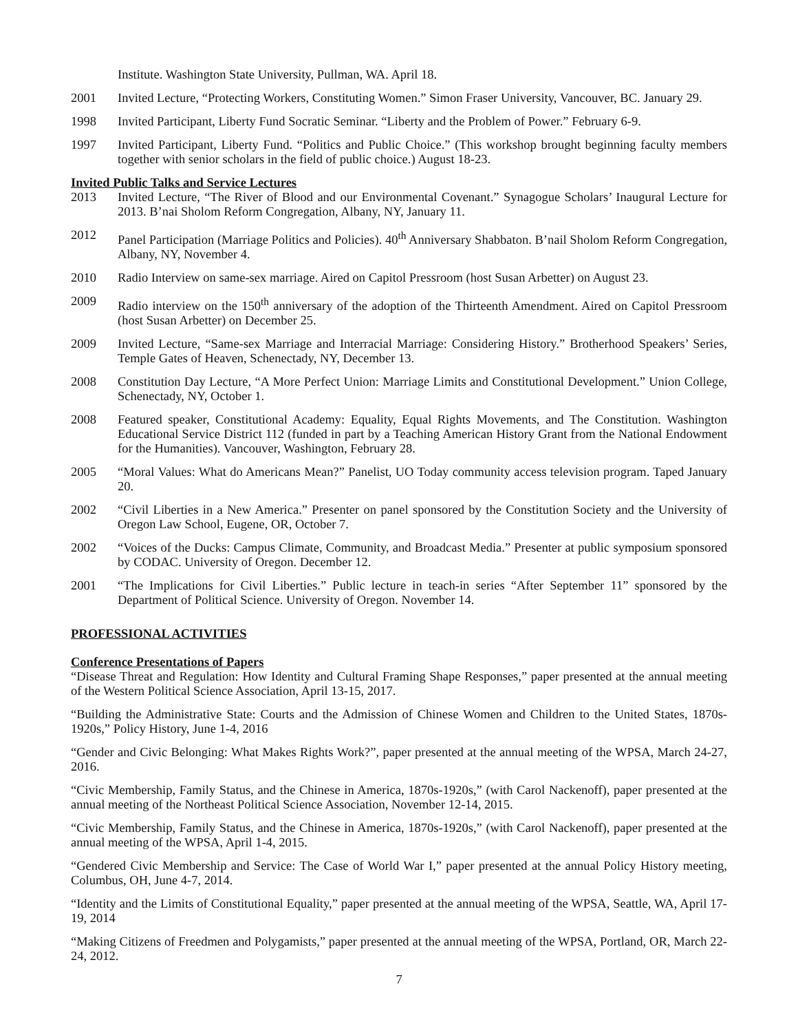Institute. Washington State University, Pullman, WA. April 18.
2001 Invited Lecture, “Protecting Workers, Constituting Women.” Simon Fraser University, Vancouver, BC. January 29.
1998 Invited Participant, Liberty Fund Socratic Seminar. “Liberty and the Problem of Power.” February 6-9.
1997 Invited Participant, Liberty Fund. “Politics and Public Choice.” (This workshop brought beginning faculty members together with senior scholars in the field of public choice.) August 18-23.
Invited Public Talks and Service Lectures
2013 Invited Lecture, “The River of Blood and our Environmental Covenant.” Synagogue Scholars’ Inaugural Lecture for 2013. B’nai Sholom Reform Congregation, Albany, NY, January 11.
2012 Panel Participation (Marriage Politics and Policies). 40<sup>th</sup> Anniversary Shabbaton. B’nail Sholom Reform Congregation, Albany, NY, November 4.
2010 Radio Interview on same-sex marriage. Aired on Capitol Pressroom (host Susan Arbetter) on August 23.
2009 Radio interview on the 150<sup>th</sup> anniversary of the adoption of the Thirteenth Amendment. Aired on Capitol Pressroom (host Susan Arbetter) on December 25.
2009 Invited Lecture, “Same-sex Marriage and Interracial Marriage: Considering History.” Brotherhood Speakers’ Series, Temple Gates of Heaven, Schenectady, NY, December 13.
2008 Constitution Day Lecture, “A More Perfect Union: Marriage Limits and Constitutional Development.” Union College, Schenectady, NY, October 1.
2008 Featured speaker, Constitutional Academy: Equality, Equal Rights Movements, and The Constitution. Washington Educational Service District 112 (funded in part by a Teaching American History Grant from the National Endowment for the Humanities). Vancouver, Washington, February 28.
2005 “Moral Values: What do Americans Mean?” Panelist, UO Today community access television program. Taped January 20.
2002 “Civil Liberties in a New America.” Presenter on panel sponsored by the Constitution Society and the University of Oregon Law School, Eugene, OR, October 7.
2002 “Voices of the Ducks: Campus Climate, Community, and Broadcast Media.” Presenter at public symposium sponsored by CODAC. University of Oregon. December 12.
2001 “The Implications for Civil Liberties.” Public lecture in teach-in series “After September 11” sponsored by the Department of Political Science. University of Oregon. November 14.
PROFESSIONAL ACTIVITIES
Conference Presentations of Papers
“Disease Threat and Regulation: How Identity and Cultural Framing Shape Responses,” paper presented at the annual meeting of the Western Political Science Association, April 13-15, 2017.
“Building the Administrative State: Courts and the Admission of Chinese Women and Children to the United States, 1870s-1920s,” Policy History, June 1-4, 2016
“Gender and Civic Belonging: What Makes Rights Work?”, paper presented at the annual meeting of the WPSA, March 24-27, 2016.
“Civic Membership, Family Status, and the Chinese in America, 1870s-1920s,” (with Carol Nackenoff), paper presented at the annual meeting of the Northeast Political Science Association, November 12-14, 2015.
“Civic Membership, Family Status, and the Chinese in America, 1870s-1920s,” (with Carol Nackenoff), paper presented at the annual meeting of the WPSA, April 1-4, 2015.
“Gendered Civic Membership and Service: The Case of World War I,” paper presented at the annual Policy History meeting, Columbus, OH, June 4-7, 2014.
“Identity and the Limits of Constitutional Equality,” paper presented at the annual meeting of the WPSA, Seattle, WA, April 17-19, 2014
“Making Citizens of Freedmen and Polygamists,” paper presented at the annual meeting of the WPSA, Portland, OR, March 22-24, 2012.
7